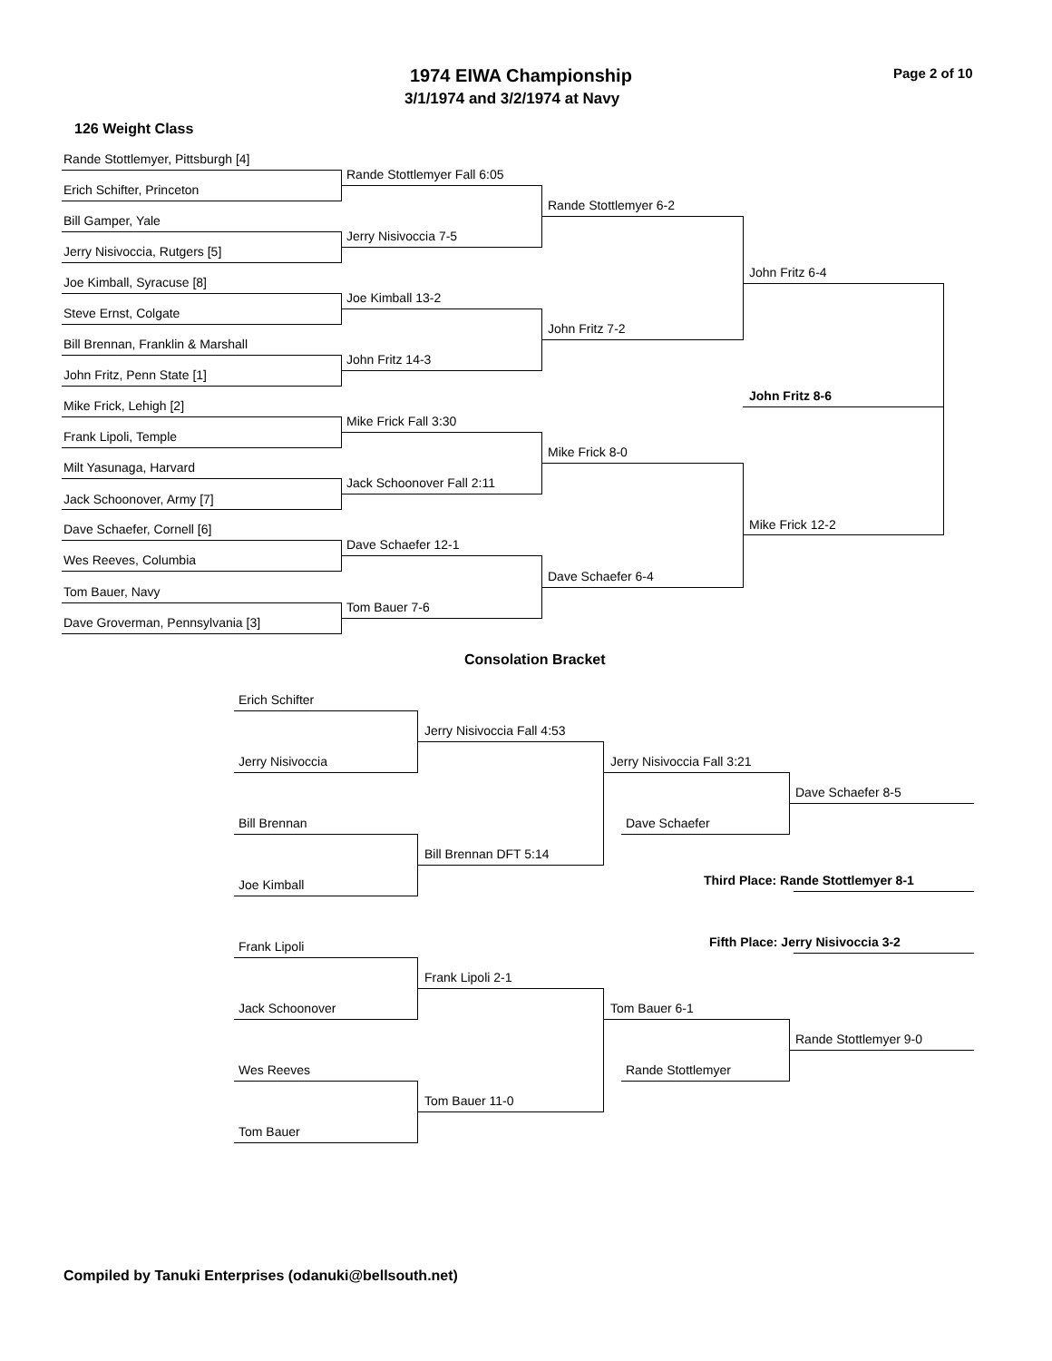1974 EIWA Championship Page 2 of 10
3/1/1974 and 3/2/1974 at Navy
126 Weight Class
Rande Stottlemyer, Pittsburgh [4]
Erich Schifter, Princeton
Bill Gamper, Yale
Jerry Nisivoccia, Rutgers [5]
Joe Kimball, Syracuse [8]
Steve Ernst, Colgate
Bill Brennan, Franklin & Marshall
John Fritz, Penn State [1]
Mike Frick, Lehigh [2]
Frank Lipoli, Temple
Milt Yasunaga, Harvard
Jack Schoonover, Army [7]
Dave Schaefer, Cornell [6]
Wes Reeves, Columbia
Tom Bauer, Navy
Dave Groverman, Pennsylvania [3]
Rande Stottlemyer Fall 6:05
Jerry Nisivoccia 7-5
Joe Kimball 13-2
John Fritz 14-3
Mike Frick Fall 3:30
Jack Schoonover Fall 2:11
Dave Schaefer 12-1
Tom Bauer 7-6
Rande Stottlemyer 6-2
John Fritz 7-2
Mike Frick 8-0
Dave Schaefer 6-4
John Fritz 6-4
John Fritz 8-6
Mike Frick 12-2
Consolation Bracket
Erich Schifter
Jerry Nisivoccia
Bill Brennan
Joe Kimball
Frank Lipoli
Jack Schoonover
Wes Reeves
Tom Bauer
Jerry Nisivoccia Fall 4:53
Bill Brennan DFT 5:14
Frank Lipoli 2-1
Tom Bauer 11-0
Jerry Nisivoccia Fall 3:21
Dave Schaefer
Tom Bauer 6-1
Rande Stottlemyer
Dave Schaefer 8-5
Third Place: Rande Stottlemyer 8-1
Fifth Place: Jerry Nisivoccia 3-2
Rande Stottlemyer 9-0
Compiled by Tanuki Enterprises (odanuki@bellsouth.net)